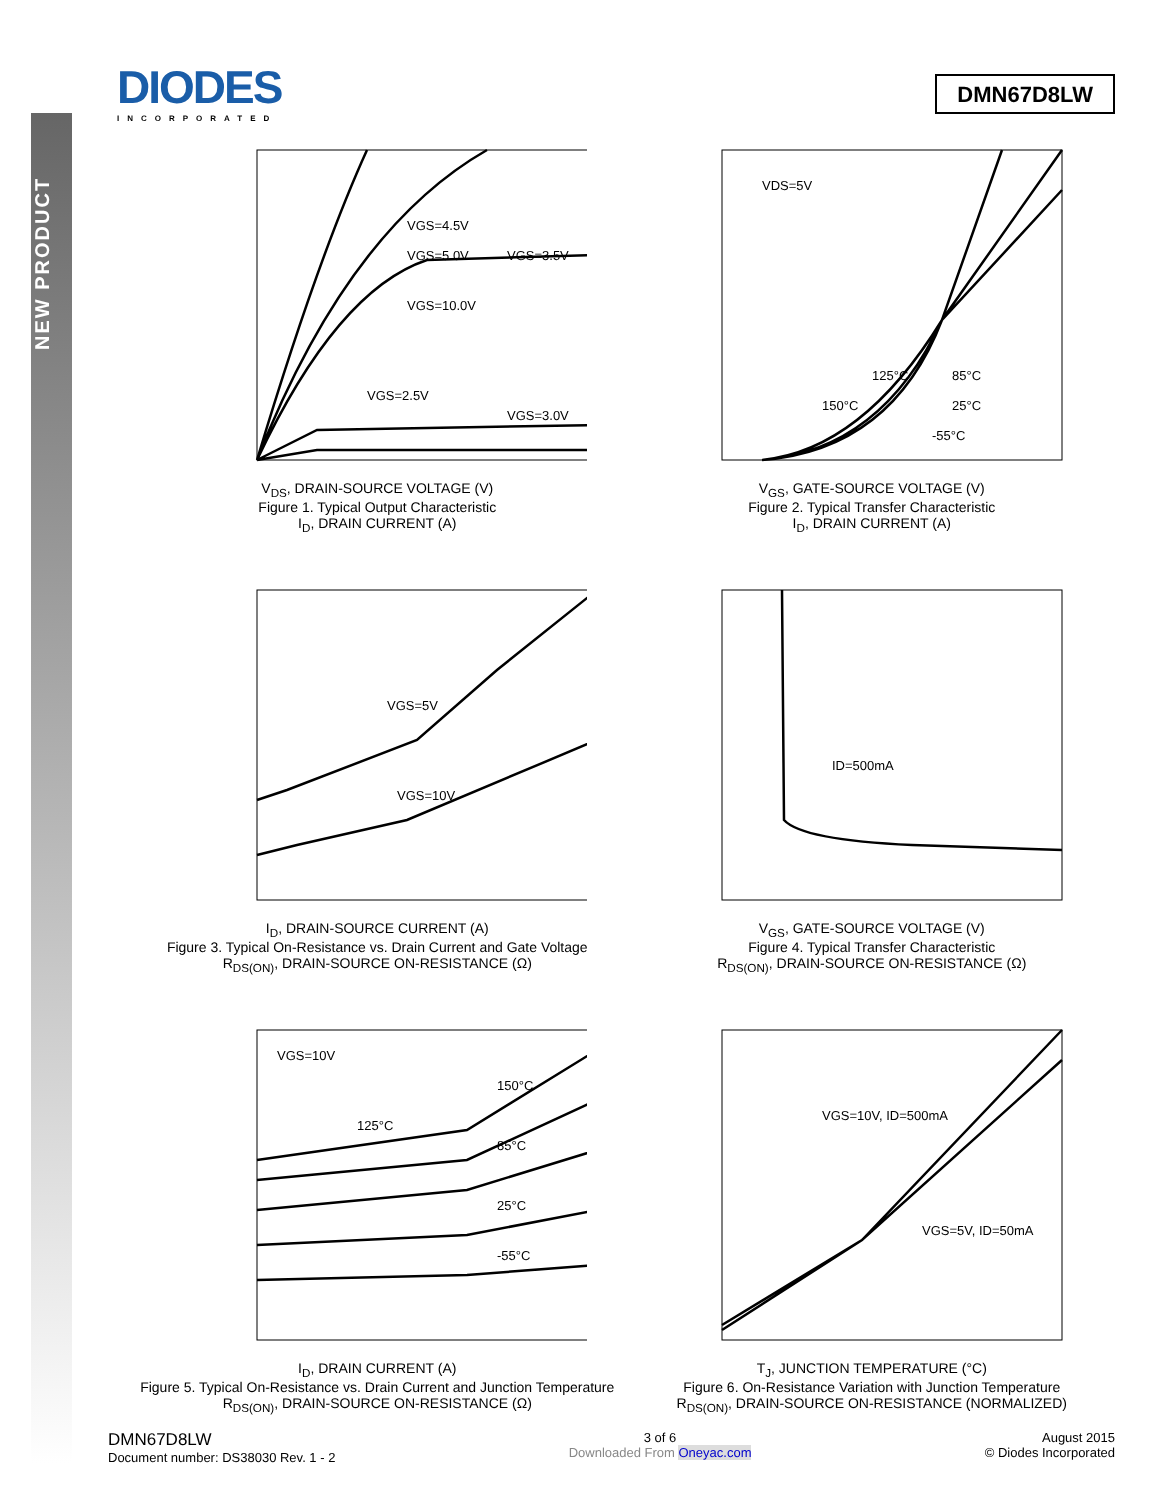NEW PRODUCT
DIODES
INCORPORATED
DMN67D8LW
VGS=4.5V
VGS=5.0V
VGS=3.5V
VGS=10.0V
VGS=2.5V
VGS=3.0V
V<sub>DS</sub>, DRAIN-SOURCE VOLTAGE (V)
Figure 1. Typical Output Characteristic
I<sub>D</sub>, DRAIN CURRENT (A)
VDS=5V
125°C
85°C
150°C
25°C
-55°C
V<sub>GS</sub>, GATE-SOURCE VOLTAGE (V)
Figure 2. Typical Transfer Characteristic
I<sub>D</sub>, DRAIN CURRENT (A)
VGS=5V
VGS=10V
I<sub>D</sub>, DRAIN-SOURCE CURRENT (A)
Figure 3. Typical On-Resistance vs. Drain Current and Gate Voltage
R<sub>DS(ON)</sub>, DRAIN-SOURCE ON-RESISTANCE (Ω)
ID=500mA
V<sub>GS</sub>, GATE-SOURCE VOLTAGE (V)
Figure 4. Typical Transfer Characteristic
R<sub>DS(ON)</sub>, DRAIN-SOURCE ON-RESISTANCE (Ω)
VGS=10V
150°C
125°C
85°C
25°C
-55°C
I<sub>D</sub>, DRAIN CURRENT (A)
Figure 5. Typical On-Resistance vs. Drain Current and Junction Temperature
R<sub>DS(ON)</sub>, DRAIN-SOURCE ON-RESISTANCE (Ω)
VGS=10V, ID=500mA
VGS=5V, ID=50mA
T<sub>J</sub>, JUNCTION TEMPERATURE (°C)
Figure 6. On-Resistance Variation with Junction Temperature
R<sub>DS(ON)</sub>, DRAIN-SOURCE ON-RESISTANCE (NORMALIZED)
DMN67D8LW
Document number: DS38030 Rev. 1 - 2
3 of 6
Downloaded From Oneyac.com
August 2015
© Diodes Incorporated